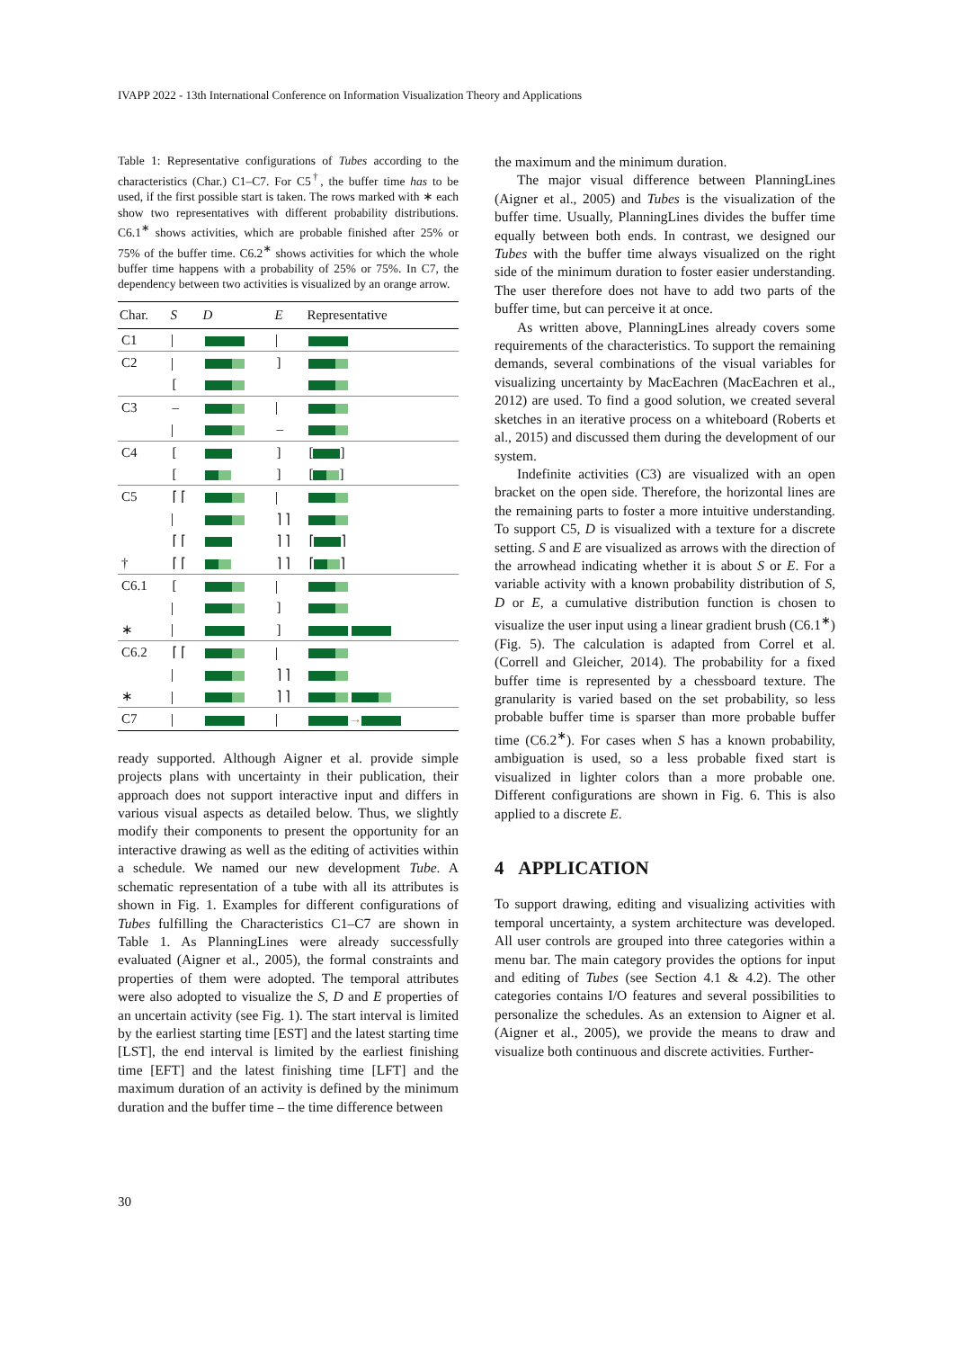IVAPP 2022 - 13th International Conference on Information Visualization Theory and Applications
Table 1: Representative configurations of Tubes according to the characteristics (Char.) C1–C7. For C5<sup>†</sup>, the buffer time has to be used, if the first possible start is taken. The rows marked with ∗ each show two representatives with different probability distributions. C6.1<sup>∗</sup> shows activities, which are probable finished after 25% or 75% of the buffer time. C6.2<sup>∗</sup> shows activities for which the whole buffer time happens with a probability of 25% or 75%. In C7, the dependency between two activities is visualized by an orange arrow.
| Char. | S | D | E | Representative |
| --- | --- | --- | --- | --- |
| C1 | | | | |
| C2 | | | ] | |
| | [ | | | |
| C3 | – | | | |
| | | | – | |
| C4 | [ | | ] | [ ] |
| | [ | | ] | [ ] |
| C5 | ⌈ ⌈ | | | |
| | | | ⌉ ⌉ | |
| | ⌈ ⌈ | | ⌉ ⌉ | ⌈ ⌉ |
| † | ⌈ ⌈ | | ⌉ ⌉ | ⌈ ⌉ |
| C6.1 | [ | | | |
| | | | ] | |
| ∗ | | | ] | |
| C6.2 | ⌈ ⌈ | | | |
| | | | ⌉ ⌉ | |
| ∗ | | | ⌉ ⌉ | |
| C7 | | | | → |
ready supported. Although Aigner et al. provide simple projects plans with uncertainty in their publication, their approach does not support interactive input and differs in various visual aspects as detailed below. Thus, we slightly modify their components to present the opportunity for an interactive drawing as well as the editing of activities within a schedule. We named our new development Tube. A schematic representation of a tube with all its attributes is shown in Fig. 1. Examples for different configurations of Tubes fulfilling the Characteristics C1–C7 are shown in Table 1. As PlanningLines were already successfully evaluated (Aigner et al., 2005), the formal constraints and properties of them were adopted. The temporal attributes were also adopted to visualize the S, D and E properties of an uncertain activity (see Fig. 1). The start interval is limited by the earliest starting time [EST] and the latest starting time [LST], the end interval is limited by the earliest finishing time [EFT] and the latest finishing time [LFT] and the maximum duration of an activity is defined by the minimum duration and the buffer time – the time difference between
the maximum and the minimum duration.
The major visual difference between PlanningLines (Aigner et al., 2005) and Tubes is the visualization of the buffer time. Usually, PlanningLines divides the buffer time equally between both ends. In contrast, we designed our Tubes with the buffer time always visualized on the right side of the minimum duration to foster easier understanding. The user therefore does not have to add two parts of the buffer time, but can perceive it at once.
As written above, PlanningLines already covers some requirements of the characteristics. To support the remaining demands, several combinations of the visual variables for visualizing uncertainty by MacEachren (MacEachren et al., 2012) are used. To find a good solution, we created several sketches in an iterative process on a whiteboard (Roberts et al., 2015) and discussed them during the development of our system.
Indefinite activities (C3) are visualized with an open bracket on the open side. Therefore, the horizontal lines are the remaining parts to foster a more intuitive understanding. To support C5, D is visualized with a texture for a discrete setting. S and E are visualized as arrows with the direction of the arrowhead indicating whether it is about S or E. For a variable activity with a known probability distribution of S, D or E, a cumulative distribution function is chosen to visualize the user input using a linear gradient brush (C6.1<sup>∗</sup>) (Fig. 5). The calculation is adapted from Correl et al. (Correll and Gleicher, 2014). The probability for a fixed buffer time is represented by a chessboard texture. The granularity is varied based on the set probability, so less probable buffer time is sparser than more probable buffer time (C6.2<sup>∗</sup>). For cases when S has a known probability, ambiguation is used, so a less probable fixed start is visualized in lighter colors than a more probable one. Different configurations are shown in Fig. 6. This is also applied to a discrete E.
4 APPLICATION
To support drawing, editing and visualizing activities with temporal uncertainty, a system architecture was developed. All user controls are grouped into three categories within a menu bar. The main category provides the options for input and editing of Tubes (see Section 4.1 & 4.2). The other categories contains I/O features and several possibilities to personalize the schedules. As an extension to Aigner et al. (Aigner et al., 2005), we provide the means to draw and visualize both continuous and discrete activities. Further-
30